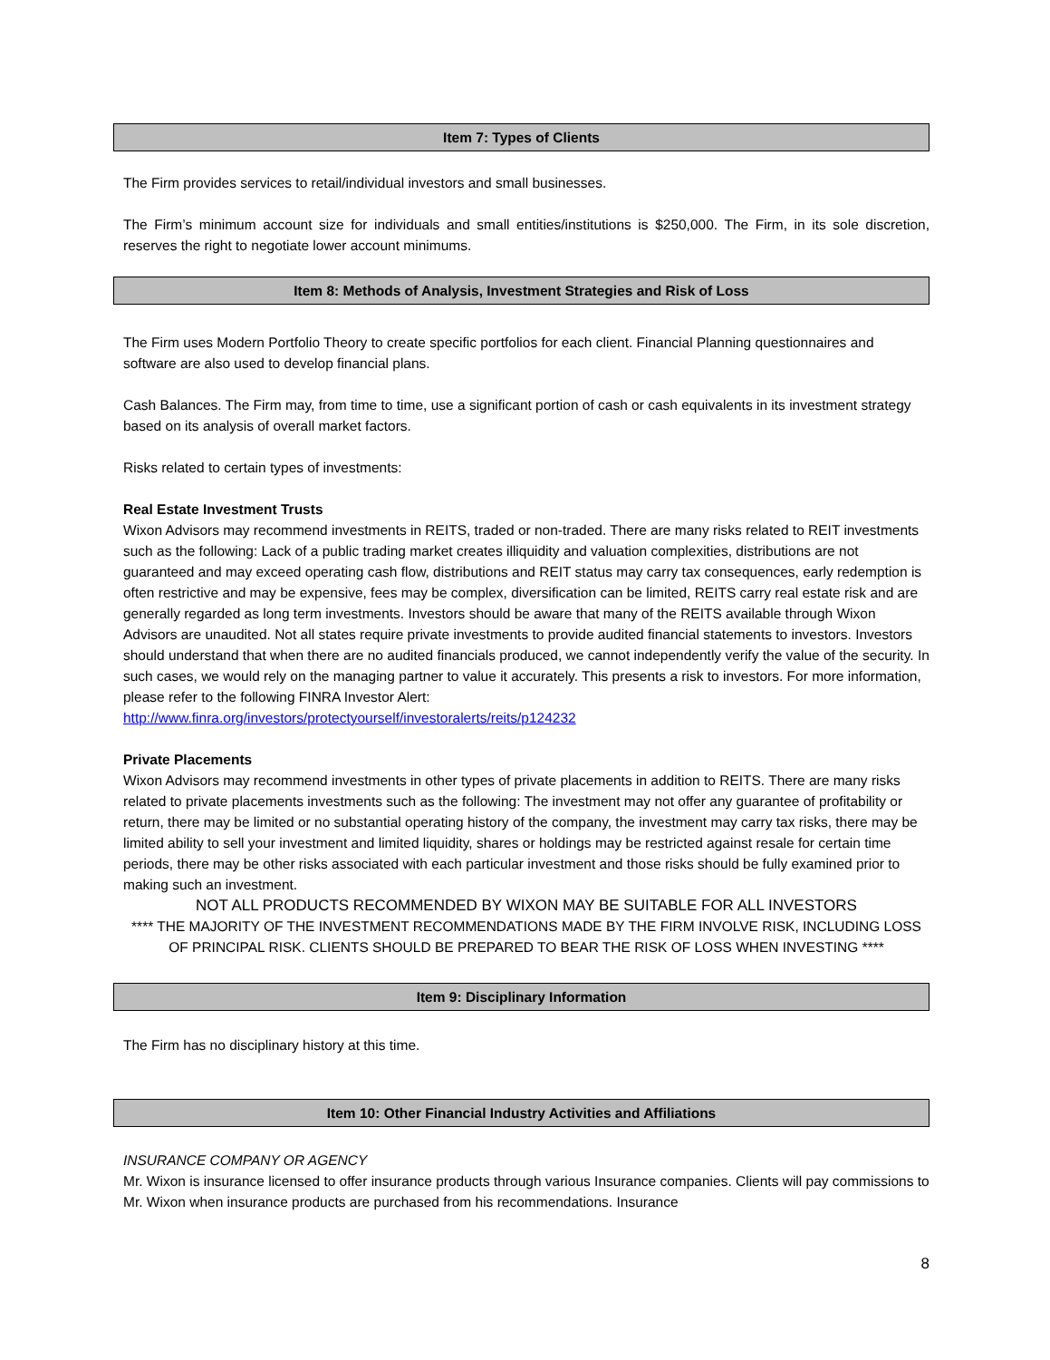Item 7: Types of Clients
The Firm provides services to retail/individual investors and small businesses.
The Firm’s minimum account size for individuals and small entities/institutions is $250,000. The Firm, in its sole discretion, reserves the right to negotiate lower account minimums.
Item 8: Methods of Analysis, Investment Strategies and Risk of Loss
The Firm uses Modern Portfolio Theory to create specific portfolios for each client. Financial Planning questionnaires and software are also used to develop financial plans.
Cash Balances. The Firm may, from time to time, use a significant portion of cash or cash equivalents in its investment strategy based on its analysis of overall market factors.
Risks related to certain types of investments:
Real Estate Investment Trusts
Wixon Advisors may recommend investments in REITS, traded or non-traded. There are many risks related to REIT investments such as the following: Lack of a public trading market creates illiquidity and valuation complexities, distributions are not guaranteed and may exceed operating cash flow, distributions and REIT status may carry tax consequences, early redemption is often restrictive and may be expensive, fees may be complex, diversification can be limited, REITS carry real estate risk and are generally regarded as long term investments. Investors should be aware that many of the REITS available through Wixon Advisors are unaudited. Not all states require private investments to provide audited financial statements to investors. Investors should understand that when there are no audited financials produced, we cannot independently verify the value of the security. In such cases, we would rely on the managing partner to value it accurately. This presents a risk to investors. For more information, please refer to the following FINRA Investor Alert:
http://www.finra.org/investors/protectyourself/investoralerts/reits/p124232
Private Placements
Wixon Advisors may recommend investments in other types of private placements in addition to REITS. There are many risks related to private placements investments such as the following: The investment may not offer any guarantee of profitability or return, there may be limited or no substantial operating history of the company, the investment may carry tax risks, there may be limited ability to sell your investment and limited liquidity, shares or holdings may be restricted against resale for certain time periods, there may be other risks associated with each particular investment and those risks should be fully examined prior to making such an investment.
NOT ALL PRODUCTS RECOMMENDED BY WIXON MAY BE SUITABLE FOR ALL INVESTORS
**** THE MAJORITY OF THE INVESTMENT RECOMMENDATIONS MADE BY THE FIRM INVOLVE RISK, INCLUDING LOSS OF PRINCIPAL RISK. CLIENTS SHOULD BE PREPARED TO BEAR THE RISK OF LOSS WHEN INVESTING ****
Item 9: Disciplinary Information
The Firm has no disciplinary history at this time.
Item 10: Other Financial Industry Activities and Affiliations
INSURANCE COMPANY OR AGENCY
Mr. Wixon is insurance licensed to offer insurance products through various Insurance companies. Clients will pay commissions to Mr. Wixon when insurance products are purchased from his recommendations. Insurance
8